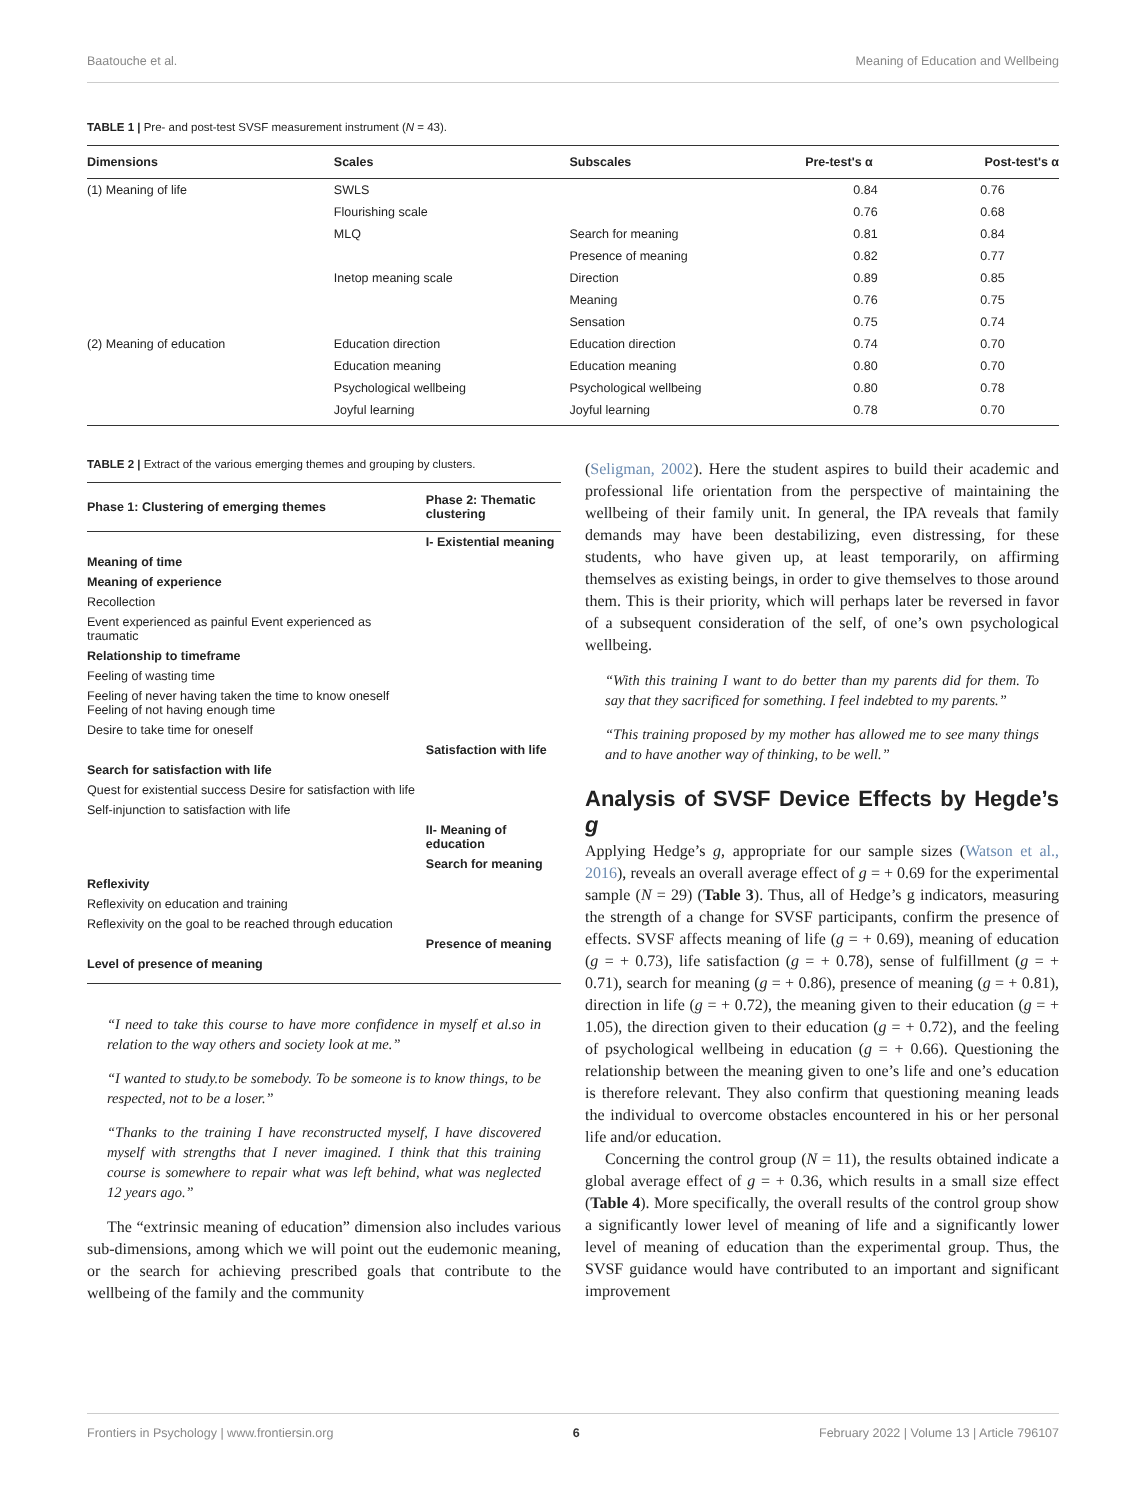Baatouche et al. Meaning of Education and Wellbeing
TABLE 1 | Pre- and post-test SVSF measurement instrument (N = 43).
| Dimensions | Scales | Subscales | Pre-test's α | Post-test's α |
| --- | --- | --- | --- | --- |
| (1) Meaning of life | SWLS | | 0.84 | 0.76 |
| | Flourishing scale | | 0.76 | 0.68 |
| | MLQ | Search for meaning | 0.81 | 0.84 |
| | | Presence of meaning | 0.82 | 0.77 |
| | Inetop meaning scale | Direction | 0.89 | 0.85 |
| | | Meaning | 0.76 | 0.75 |
| | | Sensation | 0.75 | 0.74 |
| (2) Meaning of education | Education direction | Education direction | 0.74 | 0.70 |
| | Education meaning | Education meaning | 0.80 | 0.70 |
| | Psychological wellbeing | Psychological wellbeing | 0.80 | 0.78 |
| | Joyful learning | Joyful learning | 0.78 | 0.70 |
TABLE 2 | Extract of the various emerging themes and grouping by clusters.
| Phase 1: Clustering of emerging themes | Phase 2: Thematic clustering |
| --- | --- |
| | I- Existential meaning |
| Meaning of time | |
| Meaning of experience | |
| Recollection | |
| Event experienced as painful Event experienced as traumatic | |
| Relationship to timeframe | |
| Feeling of wasting time | |
| Feeling of never having taken the time to know oneself Feeling of not having enough time | |
| Desire to take time for oneself | |
| | Satisfaction with life |
| Search for satisfaction with life | |
| Quest for existential success Desire for satisfaction with life | |
| Self-injunction to satisfaction with life | |
| | II- Meaning of education |
| | Search for meaning |
| Reflexivity | |
| Reflexivity on education and training | |
| Reflexivity on the goal to be reached through education | |
| | Presence of meaning |
| Level of presence of meaning | |
“I need to take this course to have more confidence in myself et al.so in relation to the way others and society look at me.”
“I wanted to study.to be somebody. To be someone is to know things, to be respected, not to be a loser.”
“Thanks to the training I have reconstructed myself, I have discovered myself with strengths that I never imagined. I think that this training course is somewhere to repair what was left behind, what was neglected 12 years ago.”
The “extrinsic meaning of education” dimension also includes various sub-dimensions, among which we will point out the eudemonic meaning, or the search for achieving prescribed goals that contribute to the wellbeing of the family and the community
(Seligman, 2002). Here the student aspires to build their academic and professional life orientation from the perspective of maintaining the wellbeing of their family unit. In general, the IPA reveals that family demands may have been destabilizing, even distressing, for these students, who have given up, at least temporarily, on affirming themselves as existing beings, in order to give themselves to those around them. This is their priority, which will perhaps later be reversed in favor of a subsequent consideration of the self, of one’s own psychological wellbeing.
“With this training I want to do better than my parents did for them. To say that they sacrificed for something. I feel indebted to my parents.”
“This training proposed by my mother has allowed me to see many things and to have another way of thinking, to be well.”
Analysis of SVSF Device Effects by Hegde’s g
Applying Hedge’s g, appropriate for our sample sizes (Watson et al., 2016), reveals an overall average effect of g = + 0.69 for the experimental sample (N = 29) (Table 3). Thus, all of Hedge’s g indicators, measuring the strength of a change for SVSF participants, confirm the presence of effects. SVSF affects meaning of life (g = + 0.69), meaning of education (g = + 0.73), life satisfaction (g = + 0.78), sense of fulfillment (g = + 0.71), search for meaning (g = + 0.86), presence of meaning (g = + 0.81), direction in life (g = + 0.72), the meaning given to their education (g = + 1.05), the direction given to their education (g = + 0.72), and the feeling of psychological wellbeing in education (g = + 0.66). Questioning the relationship between the meaning given to one’s life and one’s education is therefore relevant. They also confirm that questioning meaning leads the individual to overcome obstacles encountered in his or her personal life and/or education.
Concerning the control group (N = 11), the results obtained indicate a global average effect of g = + 0.36, which results in a small size effect (Table 4). More specifically, the overall results of the control group show a significantly lower level of meaning of life and a significantly lower level of meaning of education than the experimental group. Thus, the SVSF guidance would have contributed to an important and significant improvement
Frontiers in Psychology | www.frontiersin.org 6 February 2022 | Volume 13 | Article 796107